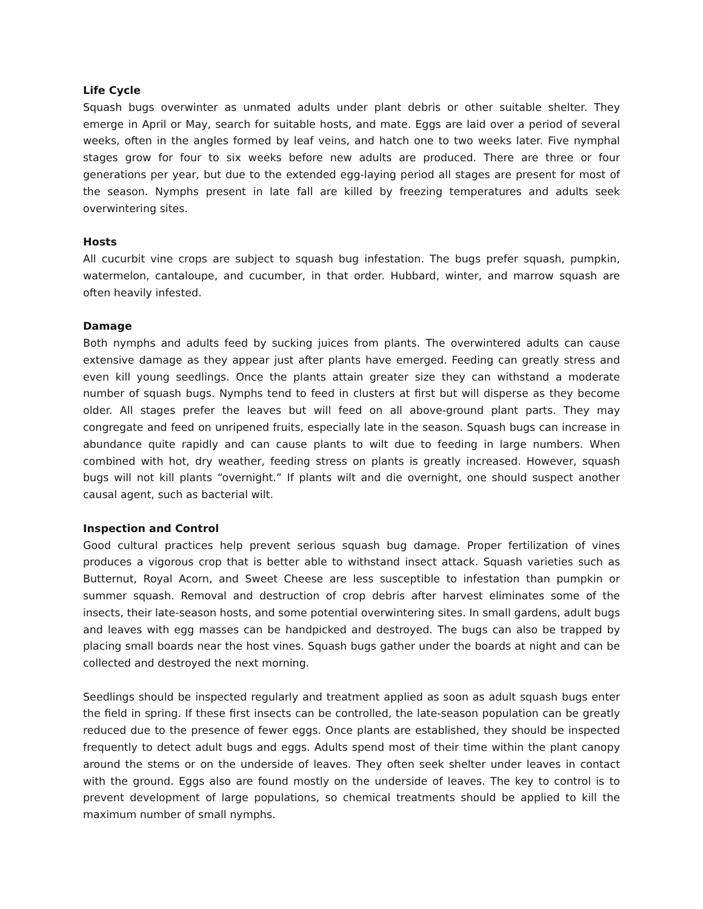Life Cycle
Squash bugs overwinter as unmated adults under plant debris or other suitable shelter. They emerge in April or May, search for suitable hosts, and mate. Eggs are laid over a period of several weeks, often in the angles formed by leaf veins, and hatch one to two weeks later. Five nymphal stages grow for four to six weeks before new adults are produced. There are three or four generations per year, but due to the extended egg-laying period all stages are present for most of the season. Nymphs present in late fall are killed by freezing temperatures and adults seek overwintering sites.
Hosts
All cucurbit vine crops are subject to squash bug infestation. The bugs prefer squash, pumpkin, watermelon, cantaloupe, and cucumber, in that order. Hubbard, winter, and marrow squash are often heavily infested.
Damage
Both nymphs and adults feed by sucking juices from plants. The overwintered adults can cause extensive damage as they appear just after plants have emerged. Feeding can greatly stress and even kill young seedlings. Once the plants attain greater size they can withstand a moderate number of squash bugs. Nymphs tend to feed in clusters at first but will disperse as they become older. All stages prefer the leaves but will feed on all above-ground plant parts. They may congregate and feed on unripened fruits, especially late in the season. Squash bugs can increase in abundance quite rapidly and can cause plants to wilt due to feeding in large numbers. When combined with hot, dry weather, feeding stress on plants is greatly increased. However, squash bugs will not kill plants “overnight.” If plants wilt and die overnight, one should suspect another causal agent, such as bacterial wilt.
Inspection and Control
Good cultural practices help prevent serious squash bug damage. Proper fertilization of vines produces a vigorous crop that is better able to withstand insect attack. Squash varieties such as Butternut, Royal Acorn, and Sweet Cheese are less susceptible to infestation than pumpkin or summer squash. Removal and destruction of crop debris after harvest eliminates some of the insects, their late-season hosts, and some potential overwintering sites. In small gardens, adult bugs and leaves with egg masses can be handpicked and destroyed. The bugs can also be trapped by placing small boards near the host vines. Squash bugs gather under the boards at night and can be collected and destroyed the next morning.
Seedlings should be inspected regularly and treatment applied as soon as adult squash bugs enter the field in spring. If these first insects can be controlled, the late-season population can be greatly reduced due to the presence of fewer eggs. Once plants are established, they should be inspected frequently to detect adult bugs and eggs. Adults spend most of their time within the plant canopy around the stems or on the underside of leaves. They often seek shelter under leaves in contact with the ground. Eggs also are found mostly on the underside of leaves. The key to control is to prevent development of large populations, so chemical treatments should be applied to kill the maximum number of small nymphs.